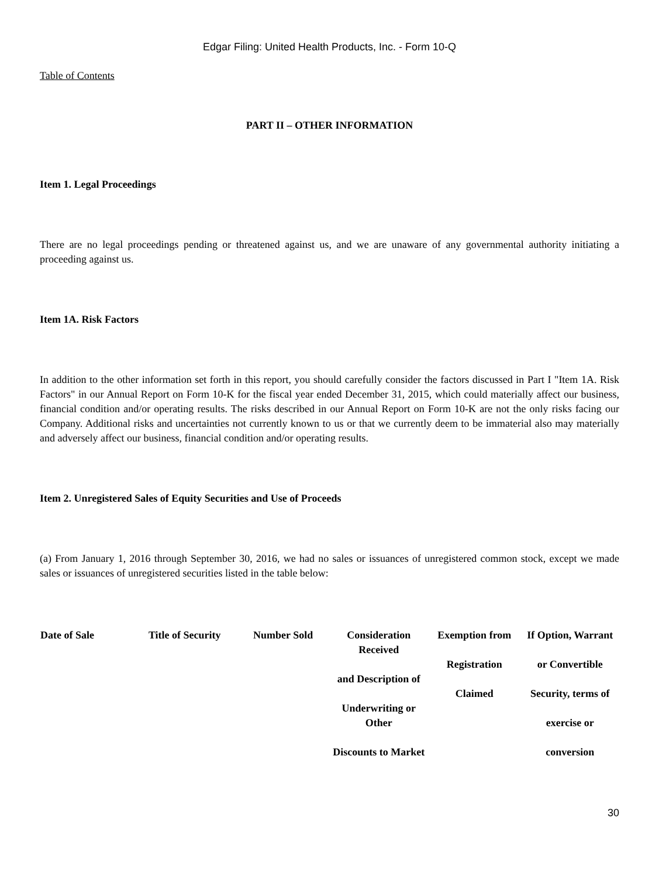Edgar Filing: United Health Products, Inc. - Form 10-Q
Table of Contents
PART II – OTHER INFORMATION
Item 1. Legal Proceedings
There are no legal proceedings pending or threatened against us, and we are unaware of any governmental authority initiating a proceeding against us.
Item 1A. Risk Factors
In addition to the other information set forth in this report, you should carefully consider the factors discussed in Part I "Item 1A. Risk Factors" in our Annual Report on Form 10-K for the fiscal year ended December 31, 2015, which could materially affect our business, financial condition and/or operating results. The risks described in our Annual Report on Form 10-K are not the only risks facing our Company. Additional risks and uncertainties not currently known to us or that we currently deem to be immaterial also may materially and adversely affect our business, financial condition and/or operating results.
Item 2. Unregistered Sales of Equity Securities and Use of Proceeds
(a) From January 1, 2016 through September 30, 2016, we had no sales or issuances of unregistered common stock, except we made sales or issuances of unregistered securities listed in the table below:
| Date of Sale | Title of Security | Number Sold | Consideration Received and Description of Underwriting or Other Discounts to Market | Exemption from Registration Claimed | If Option, Warrant or Convertible Security, terms of exercise or conversion |
| --- | --- | --- | --- | --- | --- |
30